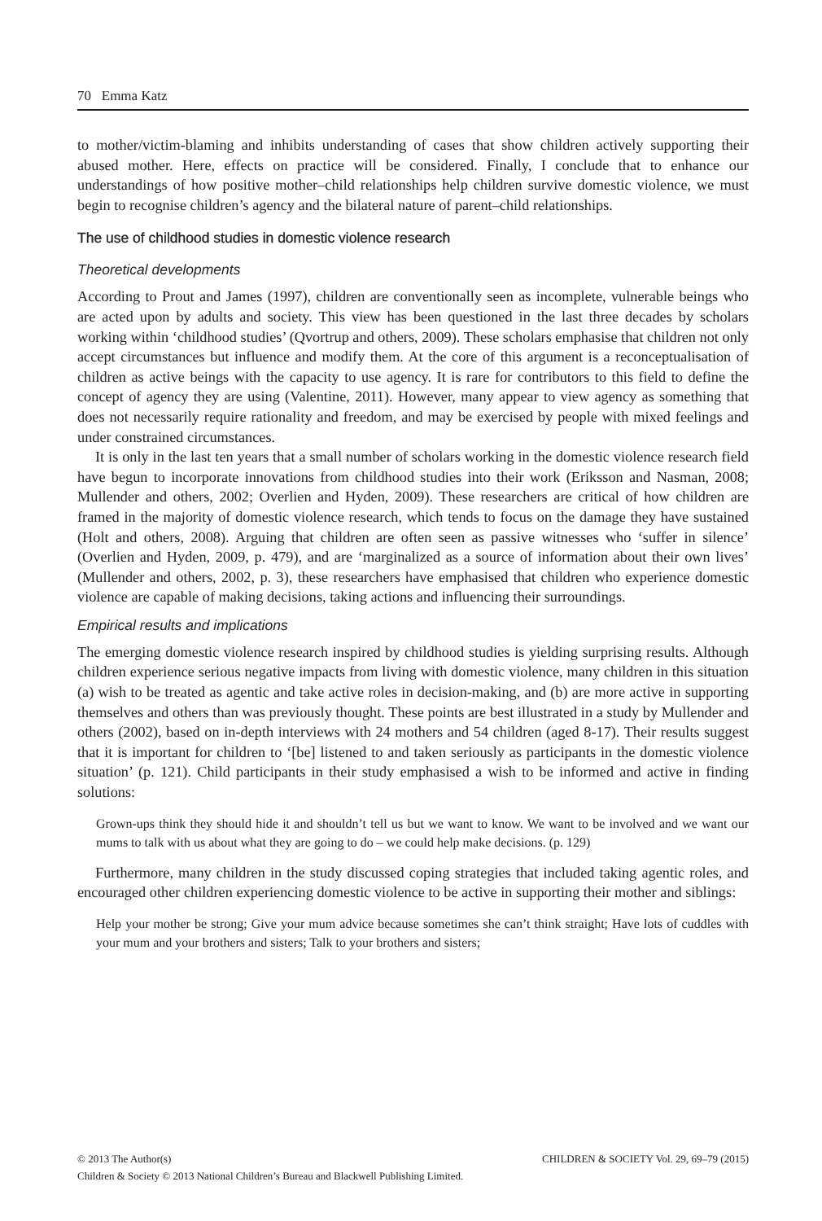70 Emma Katz
to mother/victim-blaming and inhibits understanding of cases that show children actively supporting their abused mother. Here, effects on practice will be considered. Finally, I conclude that to enhance our understandings of how positive mother–child relationships help children survive domestic violence, we must begin to recognise children’s agency and the bilateral nature of parent–child relationships.
The use of childhood studies in domestic violence research
Theoretical developments
According to Prout and James (1997), children are conventionally seen as incomplete, vulnerable beings who are acted upon by adults and society. This view has been questioned in the last three decades by scholars working within ‘childhood studies’ (Qvortrup and others, 2009). These scholars emphasise that children not only accept circumstances but influence and modify them. At the core of this argument is a reconceptualisation of children as active beings with the capacity to use agency. It is rare for contributors to this field to define the concept of agency they are using (Valentine, 2011). However, many appear to view agency as something that does not necessarily require rationality and freedom, and may be exercised by people with mixed feelings and under constrained circumstances.
It is only in the last ten years that a small number of scholars working in the domestic violence research field have begun to incorporate innovations from childhood studies into their work (Eriksson and Nasman, 2008; Mullender and others, 2002; Overlien and Hyden, 2009). These researchers are critical of how children are framed in the majority of domestic violence research, which tends to focus on the damage they have sustained (Holt and others, 2008). Arguing that children are often seen as passive witnesses who ‘suffer in silence’ (Overlien and Hyden, 2009, p. 479), and are ‘marginalized as a source of information about their own lives’ (Mullender and others, 2002, p. 3), these researchers have emphasised that children who experience domestic violence are capable of making decisions, taking actions and influencing their surroundings.
Empirical results and implications
The emerging domestic violence research inspired by childhood studies is yielding surprising results. Although children experience serious negative impacts from living with domestic violence, many children in this situation (a) wish to be treated as agentic and take active roles in decision-making, and (b) are more active in supporting themselves and others than was previously thought. These points are best illustrated in a study by Mullender and others (2002), based on in-depth interviews with 24 mothers and 54 children (aged 8-17). Their results suggest that it is important for children to ‘[be] listened to and taken seriously as participants in the domestic violence situation’ (p. 121). Child participants in their study emphasised a wish to be informed and active in finding solutions:
Grown-ups think they should hide it and shouldn’t tell us but we want to know. We want to be involved and we want our mums to talk with us about what they are going to do – we could help make decisions. (p. 129)
Furthermore, many children in the study discussed coping strategies that included taking agentic roles, and encouraged other children experiencing domestic violence to be active in supporting their mother and siblings:
Help your mother be strong; Give your mum advice because sometimes she can’t think straight; Have lots of cuddles with your mum and your brothers and sisters; Talk to your brothers and sisters;
CHILDREN & SOCIETY Vol. 29, 69–79 (2015) © 2013 The Author(s)
Children & Society © 2013 National Children’s Bureau and Blackwell Publishing Limited.